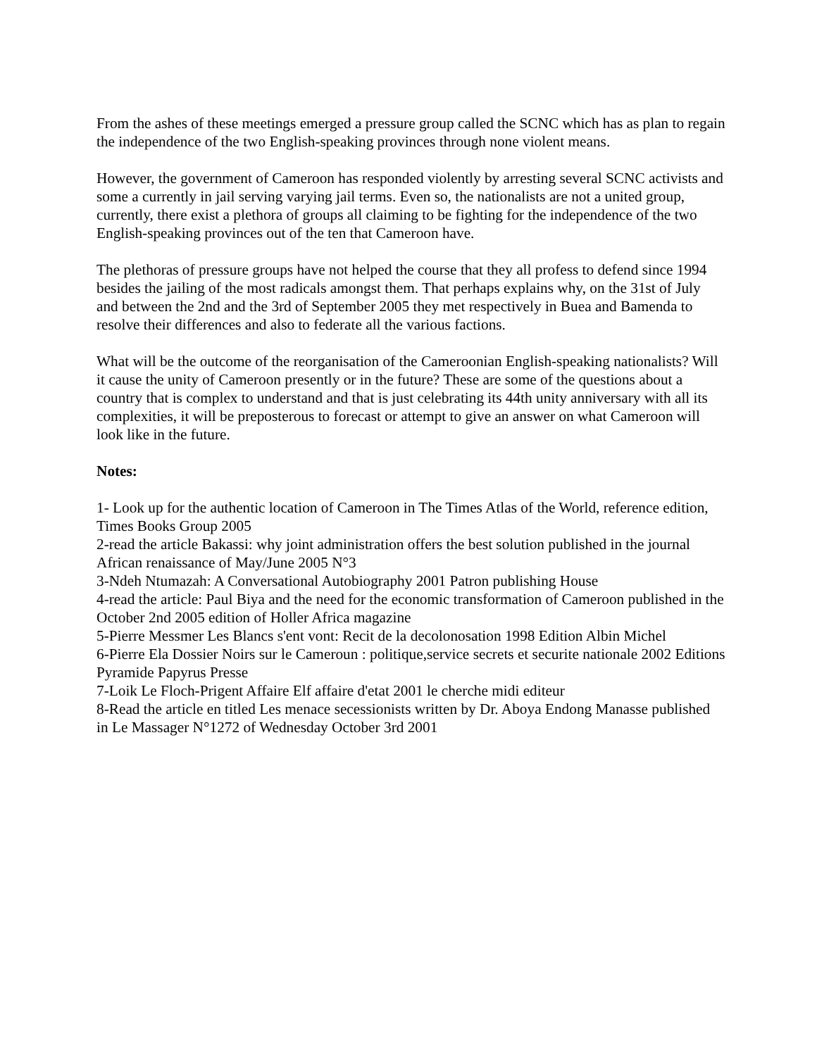From the ashes of these meetings emerged a pressure group called the SCNC which has as plan to regain the independence of the two English-speaking provinces through none violent means.
However, the government of Cameroon has responded violently by arresting several SCNC activists and some a currently in jail serving varying jail terms. Even so, the nationalists are not a united group, currently, there exist a plethora of groups all claiming to be fighting for the independence of the two English-speaking provinces out of the ten that Cameroon have.
The plethoras of pressure groups have not helped the course that they all profess to defend since 1994 besides the jailing of the most radicals amongst them. That perhaps explains why, on the 31st of July and between the 2nd and the 3rd of September 2005 they met respectively in Buea and Bamenda to resolve their differences and also to federate all the various factions.
What will be the outcome of the reorganisation of the Cameroonian English-speaking nationalists? Will it cause the unity of Cameroon presently or in the future? These are some of the questions about a country that is complex to understand and that is just celebrating its 44th unity anniversary with all its complexities, it will be preposterous to forecast or attempt to give an answer on what Cameroon will look like in the future.
Notes:
1- Look up for the authentic location of Cameroon in The Times Atlas of the World, reference edition, Times Books Group 2005
2-read the article Bakassi: why joint administration offers the best solution published in the journal African renaissance of May/June 2005 N°3
3-Ndeh Ntumazah: A Conversational Autobiography 2001 Patron publishing House
4-read the article: Paul Biya and the need for the economic transformation of Cameroon published in the October 2nd 2005 edition of Holler Africa magazine
5-Pierre Messmer Les Blancs s'ent vont: Recit de la decolonosation 1998 Edition Albin Michel
6-Pierre Ela Dossier Noirs sur le Cameroun : politique,service secrets et securite nationale 2002 Editions Pyramide Papyrus Presse
7-Loik Le Floch-Prigent Affaire Elf affaire d'etat 2001 le cherche midi editeur
8-Read the article en titled Les menace secessionists written by Dr. Aboya Endong Manasse published in Le Massager N°1272 of Wednesday October 3rd 2001